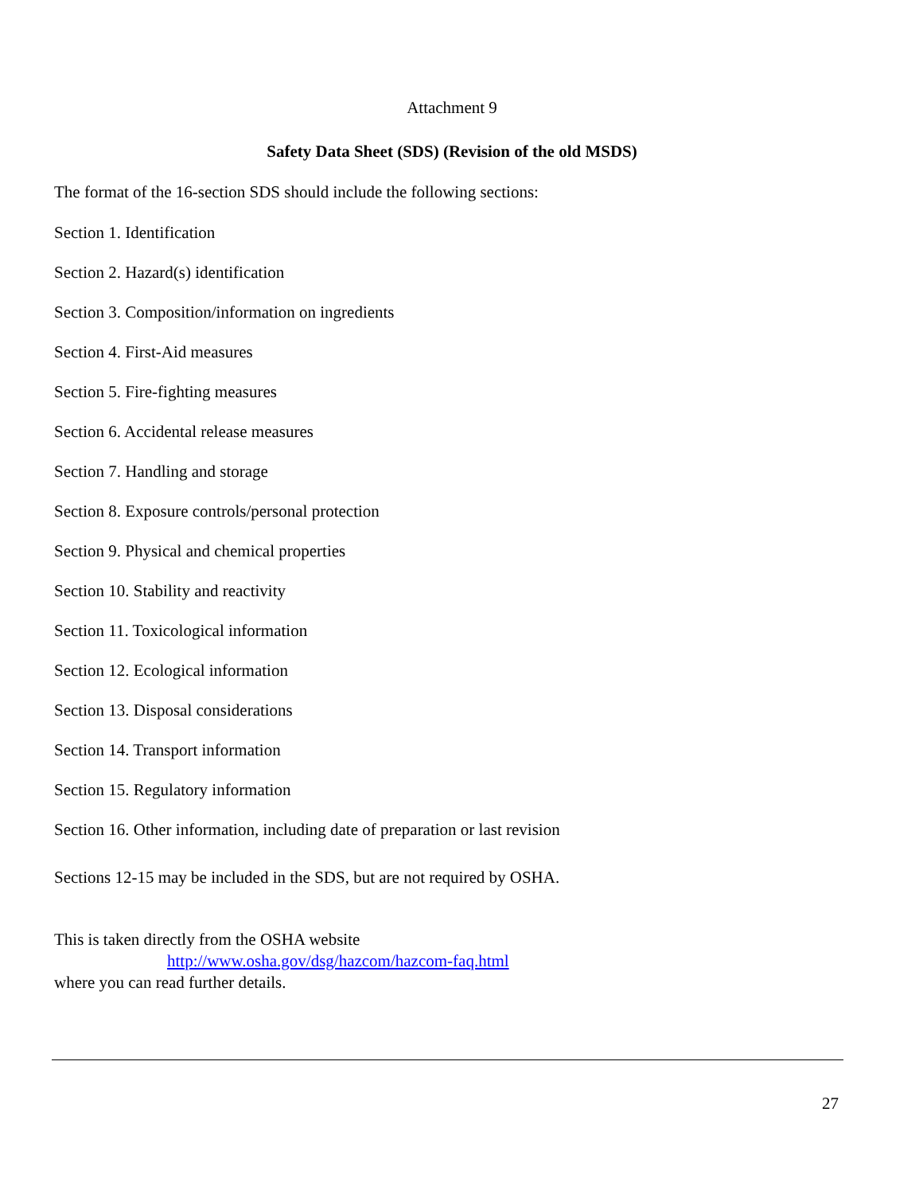Attachment 9
Safety Data Sheet (SDS) (Revision of the old MSDS)
The format of the 16-section SDS should include the following sections:
Section 1. Identification
Section 2. Hazard(s) identification
Section 3. Composition/information on ingredients
Section 4. First-Aid measures
Section 5. Fire-fighting measures
Section 6. Accidental release measures
Section 7. Handling and storage
Section 8. Exposure controls/personal protection
Section 9. Physical and chemical properties
Section 10. Stability and reactivity
Section 11. Toxicological information
Section 12. Ecological information
Section 13. Disposal considerations
Section 14. Transport information
Section 15. Regulatory information
Section 16. Other information, including date of preparation or last revision
Sections 12-15 may be included in the SDS, but are not required by OSHA.
This is taken directly from the OSHA website
http://www.osha.gov/dsg/hazcom/hazcom-faq.html
where you can read further details.
27